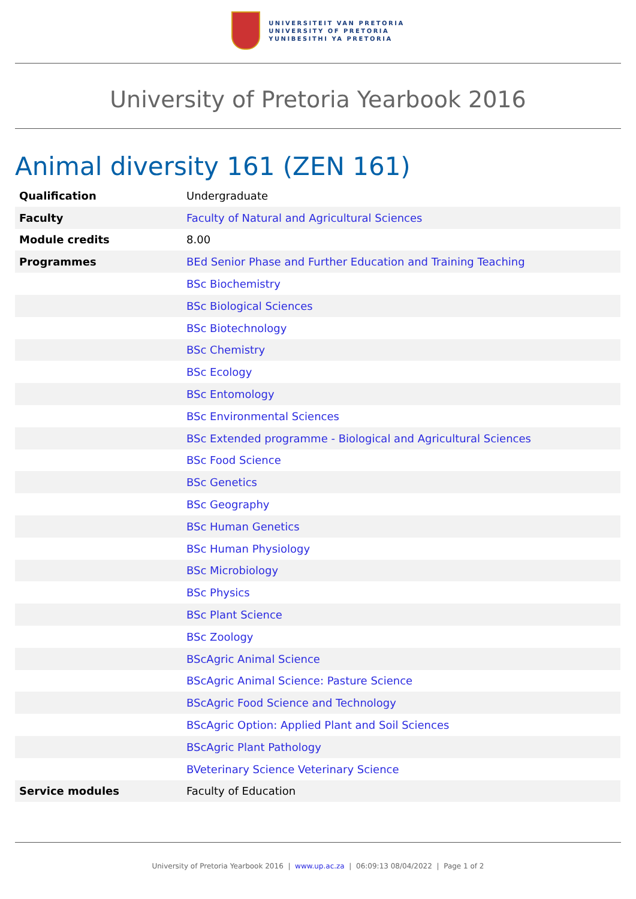UNIVERSITEIT VAN PRETORIA
UNIVERSITY OF PRETORIA
YUNIBESITHI YA PRETORIA
University of Pretoria Yearbook 2016
Animal diversity 161 (ZEN 161)
| Qualification | Undergraduate |
| Faculty | Faculty of Natural and Agricultural Sciences |
| Module credits | 8.00 |
| Programmes | BEd Senior Phase and Further Education and Training Teaching |
| | BSc Biochemistry |
| | BSc Biological Sciences |
| | BSc Biotechnology |
| | BSc Chemistry |
| | BSc Ecology |
| | BSc Entomology |
| | BSc Environmental Sciences |
| | BSc Extended programme - Biological and Agricultural Sciences |
| | BSc Food Science |
| | BSc Genetics |
| | BSc Geography |
| | BSc Human Genetics |
| | BSc Human Physiology |
| | BSc Microbiology |
| | BSc Physics |
| | BSc Plant Science |
| | BSc Zoology |
| | BScAgric Animal Science |
| | BScAgric Animal Science: Pasture Science |
| | BScAgric Food Science and Technology |
| | BScAgric Option: Applied Plant and Soil Sciences |
| | BScAgric Plant Pathology |
| | BVeterinary Science Veterinary Science |
| Service modules | Faculty of Education |
University of Pretoria Yearbook 2016 | www.up.ac.za | 06:09:13 08/04/2022 | Page 1 of 2